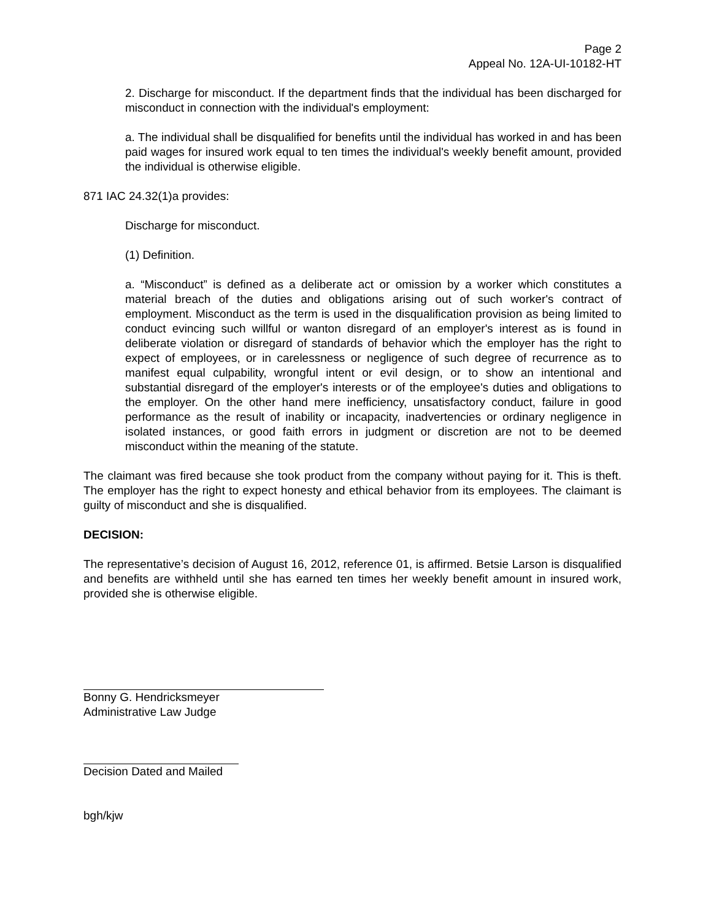Page 2
Appeal No. 12A-UI-10182-HT
2. Discharge for misconduct. If the department finds that the individual has been discharged for misconduct in connection with the individual's employment:
a. The individual shall be disqualified for benefits until the individual has worked in and has been paid wages for insured work equal to ten times the individual's weekly benefit amount, provided the individual is otherwise eligible.
871 IAC 24.32(1)a provides:
Discharge for misconduct.
(1) Definition.
a. “Misconduct” is defined as a deliberate act or omission by a worker which constitutes a material breach of the duties and obligations arising out of such worker's contract of employment. Misconduct as the term is used in the disqualification provision as being limited to conduct evincing such willful or wanton disregard of an employer's interest as is found in deliberate violation or disregard of standards of behavior which the employer has the right to expect of employees, or in carelessness or negligence of such degree of recurrence as to manifest equal culpability, wrongful intent or evil design, or to show an intentional and substantial disregard of the employer's interests or of the employee's duties and obligations to the employer. On the other hand mere inefficiency, unsatisfactory conduct, failure in good performance as the result of inability or incapacity, inadvertencies or ordinary negligence in isolated instances, or good faith errors in judgment or discretion are not to be deemed misconduct within the meaning of the statute.
The claimant was fired because she took product from the company without paying for it. This is theft. The employer has the right to expect honesty and ethical behavior from its employees. The claimant is guilty of misconduct and she is disqualified.
DECISION:
The representative’s decision of August 16, 2012, reference 01, is affirmed. Betsie Larson is disqualified and benefits are withheld until she has earned ten times her weekly benefit amount in insured work, provided she is otherwise eligible.
Bonny G. Hendricksmeyer
Administrative Law Judge
Decision Dated and Mailed
bgh/kjw